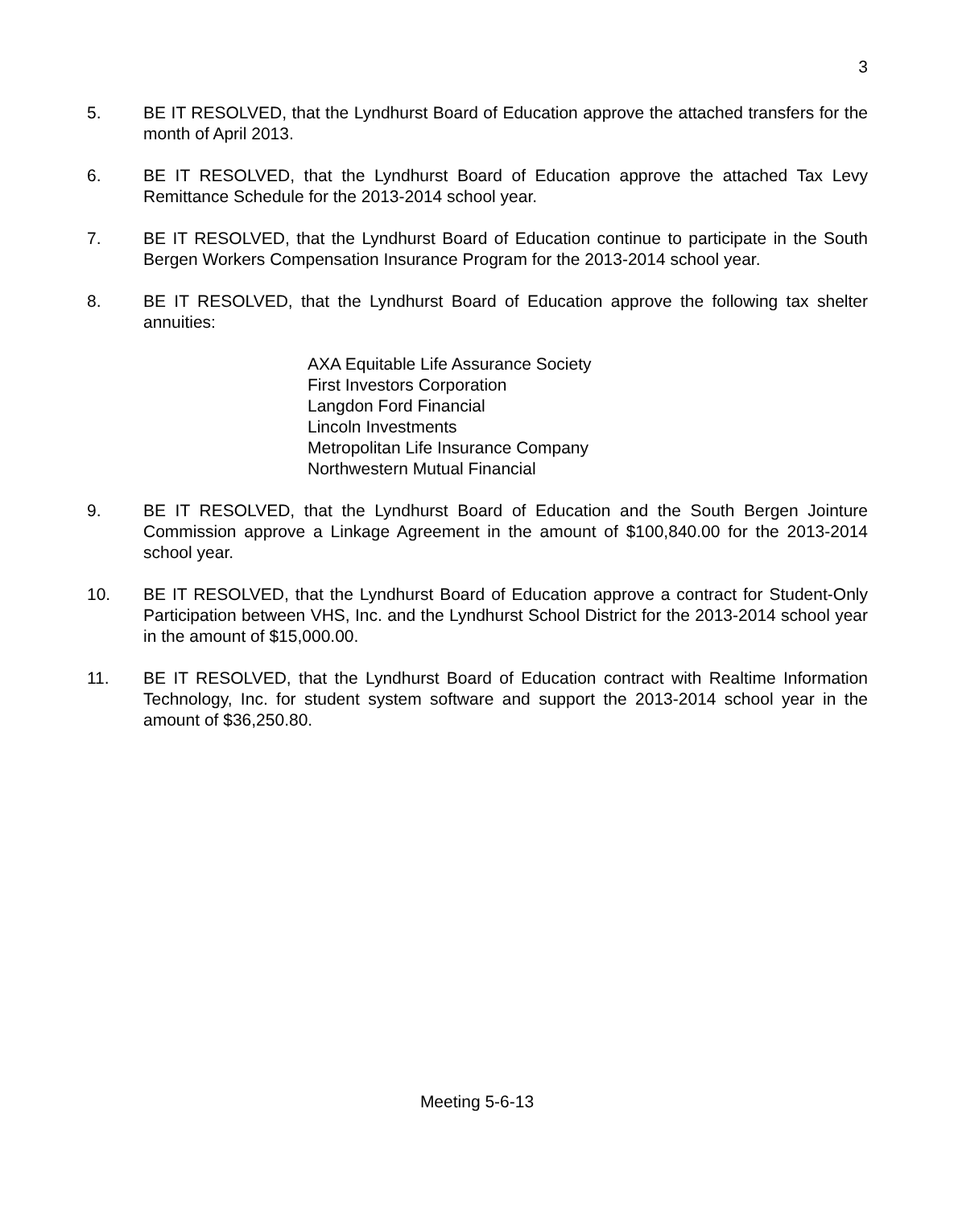3
5. BE IT RESOLVED, that the Lyndhurst Board of Education approve the attached transfers for the month of April 2013.
6. BE IT RESOLVED, that the Lyndhurst Board of Education approve the attached Tax Levy Remittance Schedule for the 2013-2014 school year.
7. BE IT RESOLVED, that the Lyndhurst Board of Education continue to participate in the South Bergen Workers Compensation Insurance Program for the 2013-2014 school year.
8. BE IT RESOLVED, that the Lyndhurst Board of Education approve the following tax shelter annuities:
AXA Equitable Life Assurance Society
First Investors Corporation
Langdon Ford Financial
Lincoln Investments
Metropolitan Life Insurance Company
Northwestern Mutual Financial
9. BE IT RESOLVED, that the Lyndhurst Board of Education and the South Bergen Jointure Commission approve a Linkage Agreement in the amount of $100,840.00 for the 2013-2014 school year.
10. BE IT RESOLVED, that the Lyndhurst Board of Education approve a contract for Student-Only Participation between VHS, Inc. and the Lyndhurst School District for the 2013-2014 school year in the amount of $15,000.00.
11. BE IT RESOLVED, that the Lyndhurst Board of Education contract with Realtime Information Technology, Inc. for student system software and support the 2013-2014 school year in the amount of $36,250.80.
Meeting 5-6-13